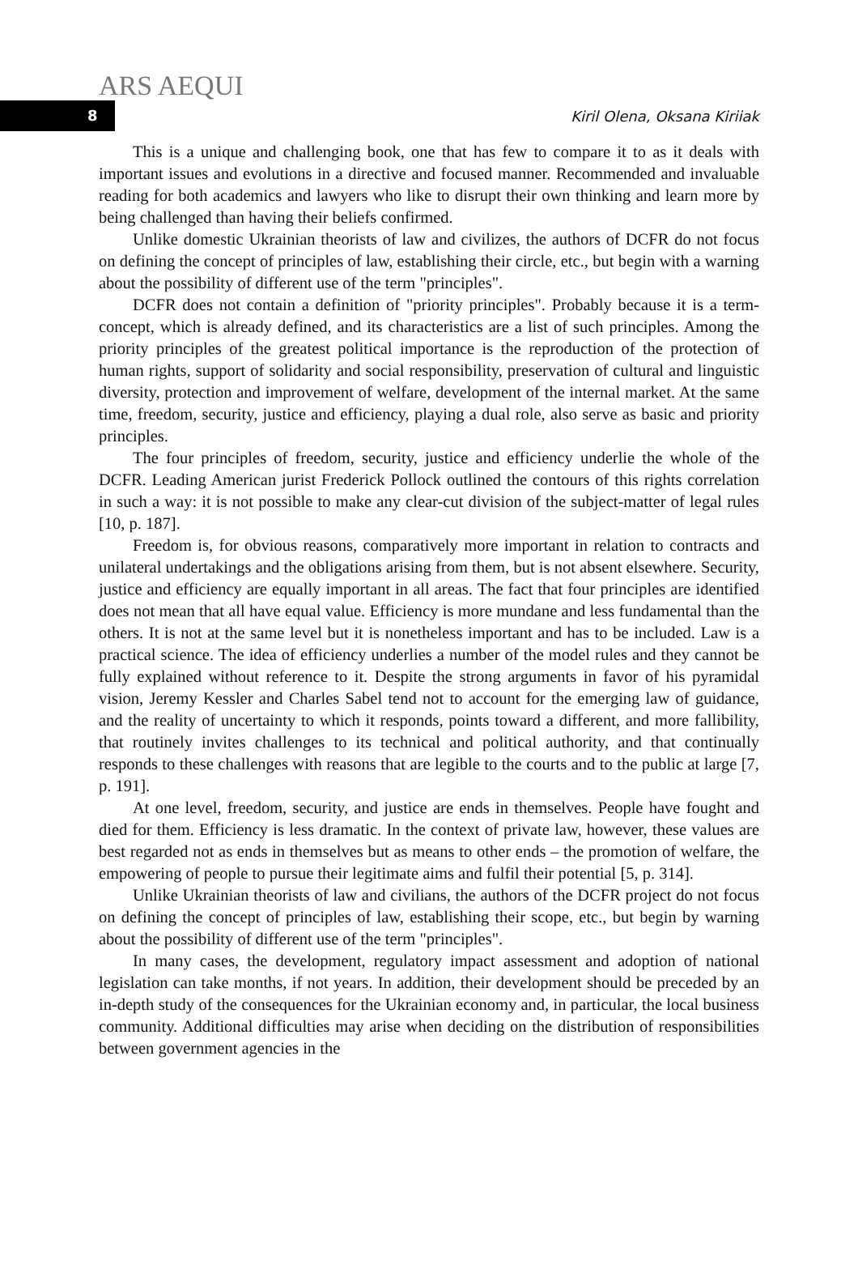ARS AEQUI
8
Kiril Olena, Oksana Kiriiak
This is a unique and challenging book, one that has few to compare it to as it deals with important issues and evolutions in a directive and focused manner. Recommended and invaluable reading for both academics and lawyers who like to disrupt their own thinking and learn more by being challenged than having their beliefs confirmed.
Unlike domestic Ukrainian theorists of law and civilizes, the authors of DCFR do not focus on defining the concept of principles of law, establishing their circle, etc., but begin with a warning about the possibility of different use of the term "principles".
DCFR does not contain a definition of "priority principles". Probably because it is a term-concept, which is already defined, and its characteristics are a list of such principles. Among the priority principles of the greatest political importance is the reproduction of the protection of human rights, support of solidarity and social responsibility, preservation of cultural and linguistic diversity, protection and improvement of welfare, development of the internal market. At the same time, freedom, security, justice and efficiency, playing a dual role, also serve as basic and priority principles.
The four principles of freedom, security, justice and efficiency underlie the whole of the DCFR. Leading American jurist Frederick Pollock outlined the contours of this rights correlation in such a way: it is not possible to make any clear-cut division of the subject-matter of legal rules [10, p. 187].
Freedom is, for obvious reasons, comparatively more important in relation to contracts and unilateral undertakings and the obligations arising from them, but is not absent elsewhere. Security, justice and efficiency are equally important in all areas. The fact that four principles are identified does not mean that all have equal value. Efficiency is more mundane and less fundamental than the others. It is not at the same level but it is nonetheless important and has to be included. Law is a practical science. The idea of efficiency underlies a number of the model rules and they cannot be fully explained without reference to it. Despite the strong arguments in favor of his pyramidal vision, Jeremy Kessler and Charles Sabel tend not to account for the emerging law of guidance, and the reality of uncertainty to which it responds, points toward a different, and more fallibility, that routinely invites challenges to its technical and political authority, and that continually responds to these challenges with reasons that are legible to the courts and to the public at large [7, p. 191].
At one level, freedom, security, and justice are ends in themselves. People have fought and died for them. Efficiency is less dramatic. In the context of private law, however, these values are best regarded not as ends in themselves but as means to other ends – the promotion of welfare, the empowering of people to pursue their legitimate aims and fulfil their potential [5, p. 314].
Unlike Ukrainian theorists of law and civilians, the authors of the DCFR project do not focus on defining the concept of principles of law, establishing their scope, etc., but begin by warning about the possibility of different use of the term "principles".
In many cases, the development, regulatory impact assessment and adoption of national legislation can take months, if not years. In addition, their development should be preceded by an in-depth study of the consequences for the Ukrainian economy and, in particular, the local business community. Additional difficulties may arise when deciding on the distribution of responsibilities between government agencies in the